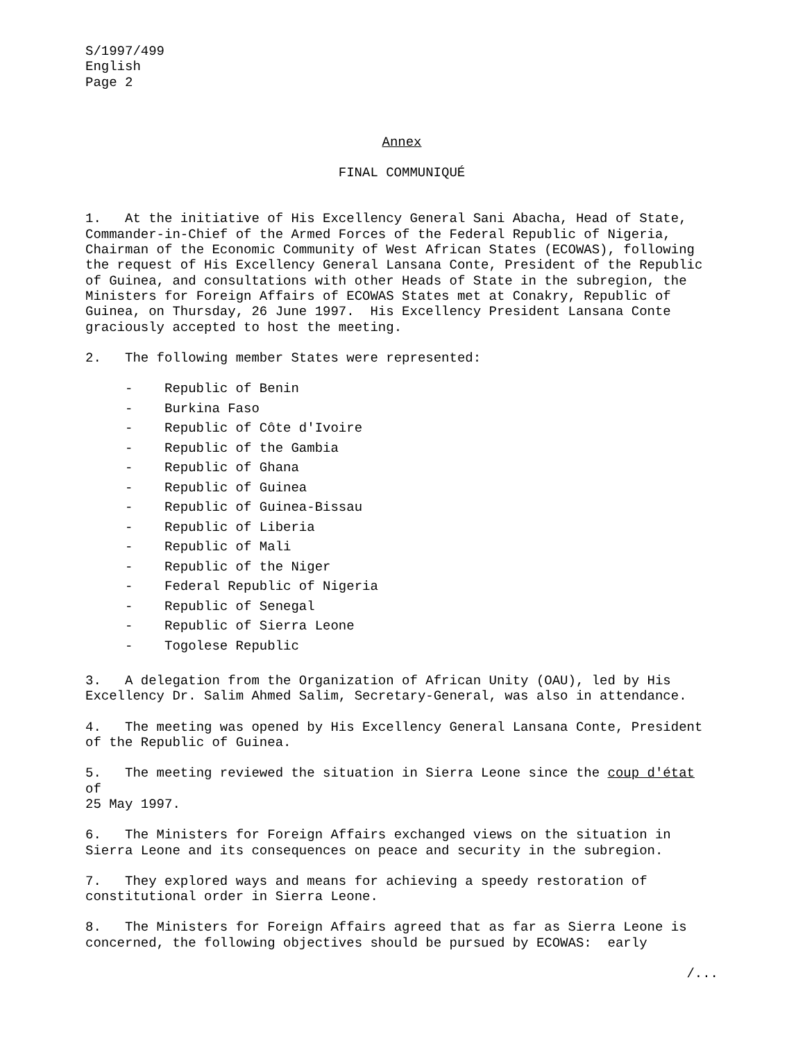S/1997/499 English Page 2
Annex
FINAL COMMUNIQUÉ
1. At the initiative of His Excellency General Sani Abacha, Head of State, Commander-in-Chief of the Armed Forces of the Federal Republic of Nigeria, Chairman of the Economic Community of West African States (ECOWAS), following the request of His Excellency General Lansana Conte, President of the Republic of Guinea, and consultations with other Heads of State in the subregion, the Ministers for Foreign Affairs of ECOWAS States met at Conakry, Republic of Guinea, on Thursday, 26 June 1997. His Excellency President Lansana Conte graciously accepted to host the meeting.
2. The following member States were represented:
- Republic of Benin
- Burkina Faso
- Republic of Côte d'Ivoire
- Republic of the Gambia
- Republic of Ghana
- Republic of Guinea
- Republic of Guinea-Bissau
- Republic of Liberia
- Republic of Mali
- Republic of the Niger
- Federal Republic of Nigeria
- Republic of Senegal
- Republic of Sierra Leone
- Togolese Republic
3. A delegation from the Organization of African Unity (OAU), led by His Excellency Dr. Salim Ahmed Salim, Secretary-General, was also in attendance.
4. The meeting was opened by His Excellency General Lansana Conte, President of the Republic of Guinea.
5. The meeting reviewed the situation in Sierra Leone since the coup d'état of 25 May 1997.
6. The Ministers for Foreign Affairs exchanged views on the situation in Sierra Leone and its consequences on peace and security in the subregion.
7. They explored ways and means for achieving a speedy restoration of constitutional order in Sierra Leone.
8. The Ministers for Foreign Affairs agreed that as far as Sierra Leone is concerned, the following objectives should be pursued by ECOWAS: early
/...